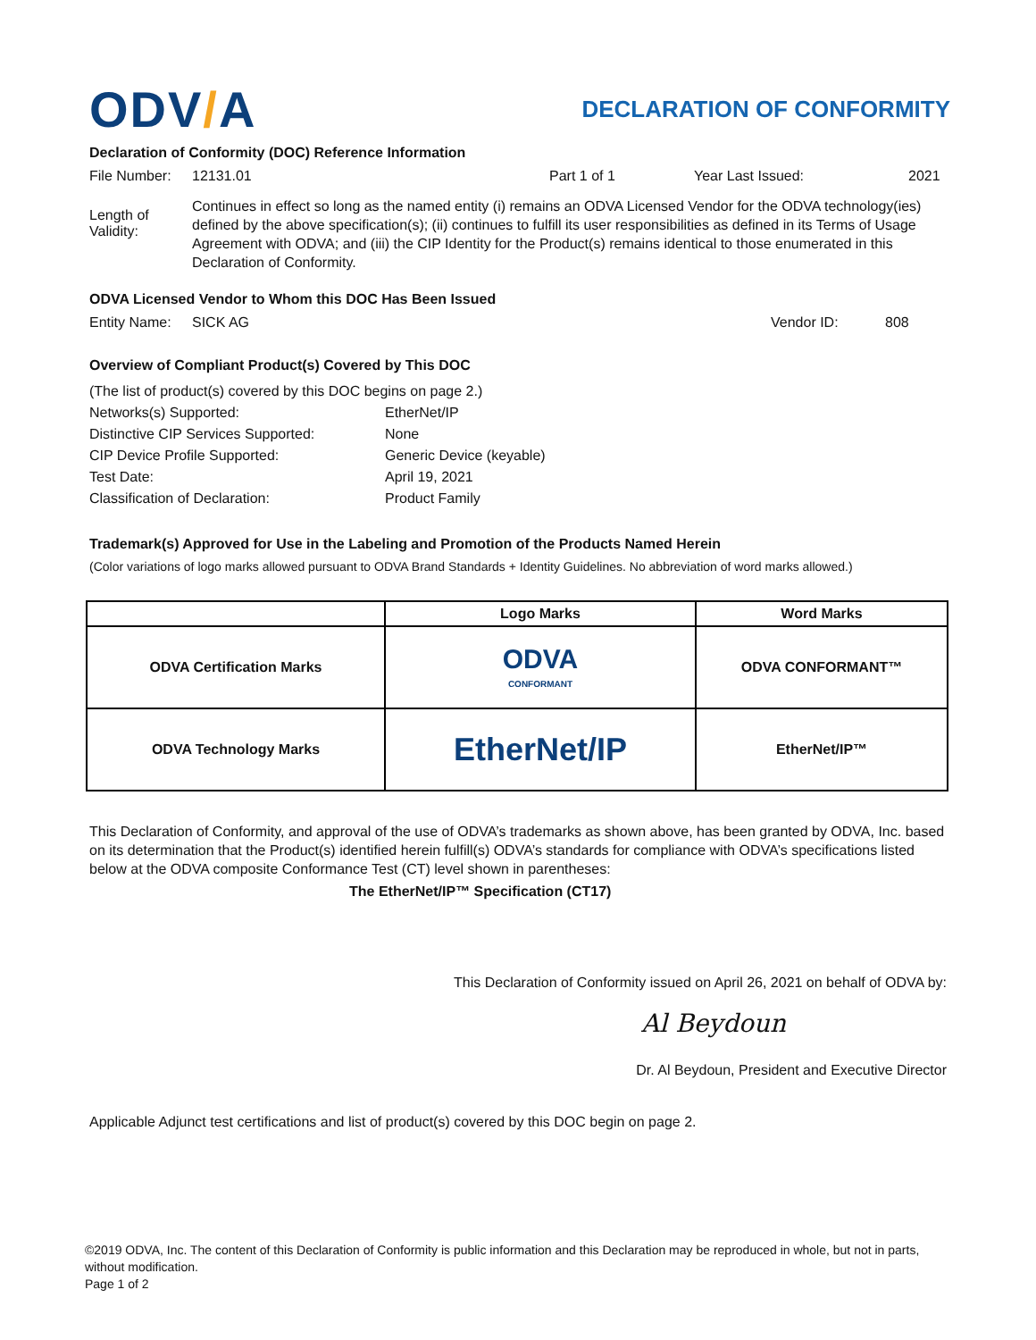ODV/A
DECLARATION OF CONFORMITY
Declaration of Conformity (DOC) Reference Information
File Number: 12131.01 Part 1 of 1 Year Last Issued: 2021
Length of Validity: Continues in effect so long as the named entity (i) remains an ODVA Licensed Vendor for the ODVA technology(ies) defined by the above specification(s); (ii) continues to fulfill its user responsibilities as defined in its Terms of Usage Agreement with ODVA; and (iii) the CIP Identity for the Product(s) remains identical to those enumerated in this Declaration of Conformity.
ODVA Licensed Vendor to Whom this DOC Has Been Issued
Entity Name: SICK AG Vendor ID: 808
Overview of Compliant Product(s) Covered by This DOC
| (The list of product(s) covered by this DOC begins on page 2.) | |
| Networks(s) Supported: | EtherNet/IP |
| Distinctive CIP Services Supported: | None |
| CIP Device Profile Supported: | Generic Device (keyable) |
| Test Date: | April 19, 2021 |
| Classification of Declaration: | Product Family |
Trademark(s) Approved for Use in the Labeling and Promotion of the Products Named Herein
(Color variations of logo marks allowed pursuant to ODVA Brand Standards + Identity Guidelines. No abbreviation of word marks allowed.)
| | Logo Marks | Word Marks |
| --- | --- | --- |
| ODVA Certification Marks | ODVA CONFORMANT | ODVA CONFORMANT™ |
| ODVA Technology Marks | EtherNet/IP | EtherNet/IP™ |
This Declaration of Conformity, and approval of the use of ODVA’s trademarks as shown above, has been granted by ODVA, Inc. based on its determination that the Product(s) identified herein fulfill(s) ODVA’s standards for compliance with ODVA’s specifications listed below at the ODVA composite Conformance Test (CT) level shown in parentheses:
The EtherNet/IP™ Specification (CT17)
This Declaration of Conformity issued on April 26, 2021 on behalf of ODVA by:
Al Beydoun
Dr. Al Beydoun, President and Executive Director
Applicable Adjunct test certifications and list of product(s) covered by this DOC begin on page 2.
©2019 ODVA, Inc. The content of this Declaration of Conformity is public information and this Declaration may be reproduced in whole, but not in parts, without modification.
Page 1 of 2